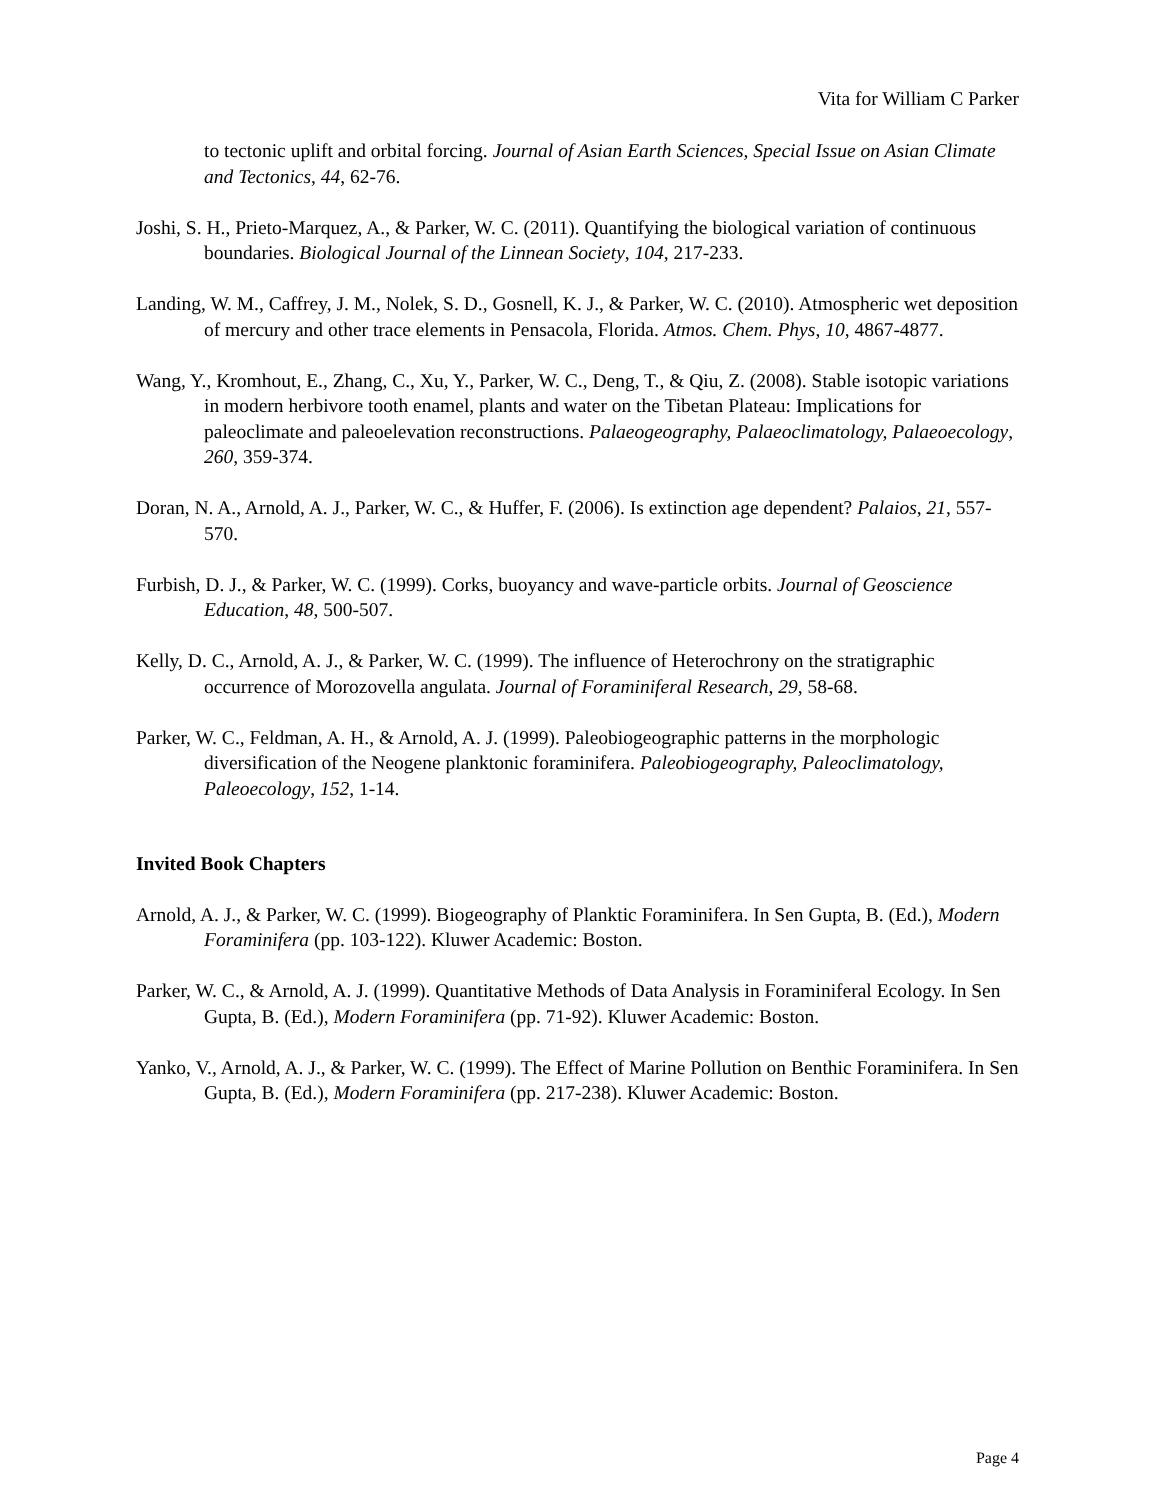Vita for William C Parker
to tectonic uplift and orbital forcing. Journal of Asian Earth Sciences, Special Issue on Asian Climate and Tectonics, 44, 62-76.
Joshi, S. H., Prieto-Marquez, A., & Parker, W. C. (2011). Quantifying the biological variation of continuous boundaries. Biological Journal of the Linnean Society, 104, 217-233.
Landing, W. M., Caffrey, J. M., Nolek, S. D., Gosnell, K. J., & Parker, W. C. (2010). Atmospheric wet deposition of mercury and other trace elements in Pensacola, Florida. Atmos. Chem. Phys, 10, 4867-4877.
Wang, Y., Kromhout, E., Zhang, C., Xu, Y., Parker, W. C., Deng, T., & Qiu, Z. (2008). Stable isotopic variations in modern herbivore tooth enamel, plants and water on the Tibetan Plateau: Implications for paleoclimate and paleoelevation reconstructions. Palaeogeography, Palaeoclimatology, Palaeoecology, 260, 359-374.
Doran, N. A., Arnold, A. J., Parker, W. C., & Huffer, F. (2006). Is extinction age dependent? Palaios, 21, 557-570.
Furbish, D. J., & Parker, W. C. (1999). Corks, buoyancy and wave-particle orbits. Journal of Geoscience Education, 48, 500-507.
Kelly, D. C., Arnold, A. J., & Parker, W. C. (1999). The influence of Heterochrony on the stratigraphic occurrence of Morozovella angulata. Journal of Foraminiferal Research, 29, 58-68.
Parker, W. C., Feldman, A. H., & Arnold, A. J. (1999). Paleobiogeographic patterns in the morphologic diversification of the Neogene planktonic foraminifera. Paleobiogeography, Paleoclimatology, Paleoecology, 152, 1-14.
Invited Book Chapters
Arnold, A. J., & Parker, W. C. (1999). Biogeography of Planktic Foraminifera. In Sen Gupta, B. (Ed.), Modern Foraminifera (pp. 103-122). Kluwer Academic: Boston.
Parker, W. C., & Arnold, A. J. (1999). Quantitative Methods of Data Analysis in Foraminiferal Ecology. In Sen Gupta, B. (Ed.), Modern Foraminifera (pp. 71-92). Kluwer Academic: Boston.
Yanko, V., Arnold, A. J., & Parker, W. C. (1999). The Effect of Marine Pollution on Benthic Foraminifera. In Sen Gupta, B. (Ed.), Modern Foraminifera (pp. 217-238). Kluwer Academic: Boston.
Page 4